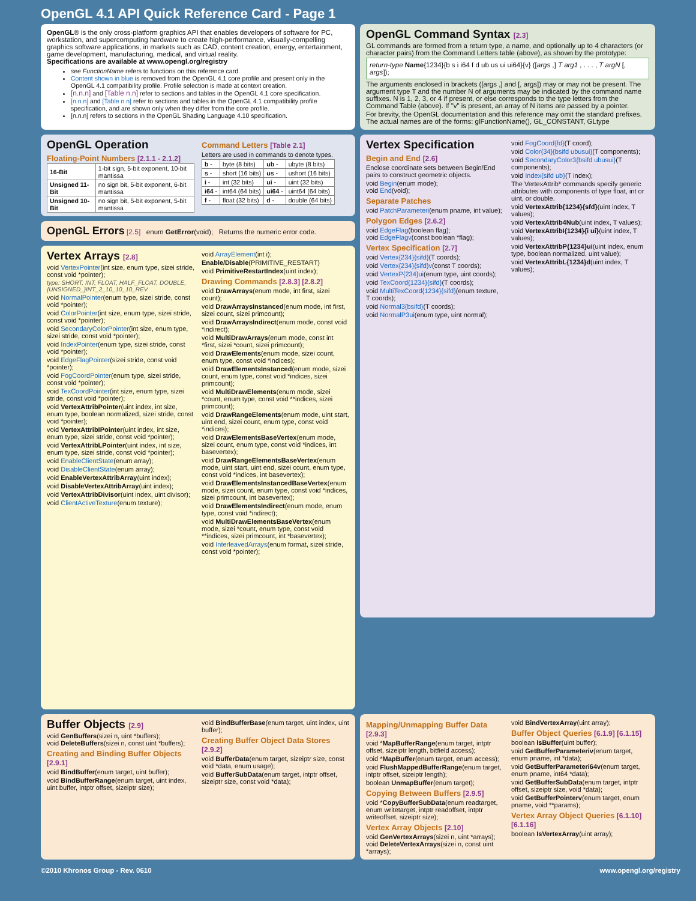OpenGL 4.1 API Quick Reference Card - Page 1
OpenGL® is the only cross-platform graphics API that enables developers of software for PC, workstation, and supercomputing hardware to create high-performance, visually-compelling graphics software applications, in markets such as CAD, content creation, energy, entertainment, game development, manufacturing, medical, and virtual reality.
Specifications are available at www.opengl.org/registry
see FunctionName refers to functions on this reference card.
Content shown in blue is removed from the OpenGL 4.1 core profile and present only in the OpenGL 4.1 compatibility profile. Profile selection is made at context creation.
[n.n.n] and [Table n.n] refer to sections and tables in the OpenGL 4.1 core specification.
[n.n.n] and [Table n.n] refer to sections and tables in the OpenGL 4.1 compatibility profile specification, and are shown only when they differ from the core profile.
[n.n.n] refers to sections in the OpenGL Shading Language 4.10 specification.
OpenGL Command Syntax [2.3]
GL commands are formed from a return type, a name, and optionally up to 4 characters (or character pairs) from the Command Letters table (above), as shown by the prototype:
return-type Name{1234}{b s i i64 f d ub us ui ui64}{v} ([args ,] T arg1 , . . . , T argN [, args]);
The arguments enclosed in brackets ([args ,] and [, args]) may or may not be present. The argument type T and the number N of arguments may be indicated by the command name suffixes. N is 1, 2, 3, or 4 if present, or else corresponds to the type letters from the Command Table (above). If "v" is present, an array of N items are passed by a pointer.
For brevity, the OpenGL documentation and this reference may omit the standard prefixes. The actual names are of the forms: glFunctionName(), GL_CONSTANT, GLtype
OpenGL Operation
Floating-Point Numbers [2.1.1 - 2.1.2]
| 16-Bit | 1-bit sign, 5-bit exponent, 10-bit mantissa |
| Unsigned 11-Bit | no sign bit, 5-bit exponent, 6-bit mantissa |
| Unsigned 10-Bit | no sign bit, 5-bit exponent, 5-bit mantissa |
Command Letters [Table 2.1]
Letters are used in commands to denote types.
| b - | byte (8 bits) | ub - | ubyte (8 bits) |
| s - | short (16 bits) | us - | ushort (16 bits) |
| i - | int (32 bits) | ui - | uint (32 bits) |
| i64 - | int64 (64 bits) | ui64 - | uint64 (64 bits) |
| f - | float (32 bits) | d - | double (64 bits) |
OpenGL Errors [2.5] enum GetError(void); Returns the numeric error code.
Vertex Arrays [2.8]
void VertexPointer(int size, enum type, sizei stride, const void *pointer);
type: SHORT, INT, FLOAT, HALF_FLOAT, DOUBLE, {UNSIGNED_}INT_2_10_10_10_REV
void NormalPointer(enum type, sizei stride, const void *pointer);
void ColorPointer(int size, enum type, sizei stride, const void *pointer);
void SecondaryColorPointer(int size, enum type, sizei stride, const void *pointer);
void IndexPointer(enum type, sizei stride, const void *pointer);
void EdgeFlagPointer(sizei stride, const void *pointer);
void FogCoordPointer(enum type, sizei stride, const void *pointer);
void TexCoordPointer(int size, enum type, sizei stride, const void *pointer);
void VertexAttribPointer(uint index, int size, enum type, boolean normalized, sizei stride, const void *pointer);
void VertexAttribIPointer(uint index, int size, enum type, sizei stride, const void *pointer);
void VertexAttribLPointer(uint index, int size, enum type, sizei stride, const void *pointer);
void EnableClientState(enum array);
void DisableClientState(enum array);
void EnableVertexAttribArray(uint index);
void DisableVertexAttribArray(uint index);
void VertexAttribDivisor(uint index, uint divisor);
void ClientActiveTexture(enum texture);
void ArrayElement(int i);
Enable/Disable(PRIMITIVE_RESTART)
void PrimitiveRestartIndex(uint index);
Drawing Commands [2.8.3] [2.8.2]
void DrawArrays(enum mode, int first, sizei count);
void DrawArraysInstanced(enum mode, int first, sizei count, sizei primcount);
void DrawArraysIndirect(enum mode, const void *indirect);
void MultiDrawArrays(enum mode, const int *first, sizei *count, sizei primcount);
void DrawElements(enum mode, sizei count, enum type, const void *indices);
void DrawElementsInstanced(enum mode, sizei count, enum type, const void *indices, sizei primcount);
void MultiDrawElements(enum mode, sizei *count, enum type, const void **indices, sizei primcount);
void DrawRangeElements(enum mode, uint start, uint end, sizei count, enum type, const void *indices);
void DrawElementsBaseVertex(enum mode, sizei count, enum type, const void *indices, int basevertex);
void DrawRangeElementsBaseVertex(enum mode, uint start, uint end, sizei count, enum type, const void *indices, int basevertex);
void DrawElementsInstancedBaseVertex(enum mode, sizei count, enum type, const void *indices, sizei primcount, int basevertex);
void DrawElementsIndirect(enum mode, enum type, const void *indirect);
void MultiDrawElementsBaseVertex(enum mode, sizei *count, enum type, const void **indices, sizei primcount, int *basevertex);
void InterleavedArrays(enum format, sizei stride, const void *pointer);
Vertex Specification
Begin and End [2.6]
Enclose coordinate sets between Begin/End pairs to construct geometric objects.
void Begin(enum mode);
void End(void);
Separate Patches
void PatchParameteri(enum pname, int value);
Polygon Edges [2.6.2]
void EdgeFlag(boolean flag);
void EdgeFlagv(const boolean *flag);
Vertex Specification [2.7]
void Vertex{234}{sifd}(T coords);
void Vertex{234}{sifd}v(const T coords);
void VertexP{234}ui(enum type, uint coords);
void TexCoord{1234}{sifd}(T coords);
void MultiTexCoord{1234}{sifd}(enum texture, T coords);
void Normal3{bsifd}(T coords);
void NormalP3ui(enum type, uint normal);
void FogCoord{fd}(T coord);
void Color{34}{bsifd ubusui}(T components);
void SecondaryColor3{bsifd ubusui}(T components);
void Index{sifd ub}(T index);
The VertexAttrib* commands specify generic attributes with components of type float, int or uint, or double.
void VertexAttrib{1234}{sfd}(uint index, T values);
void VertexAttrib4Nub(uint index, T values);
void VertexAttribI{1234}{i ui}(uint index, T values);
void VertexAttribP{1234}ui(uint index, enum type, boolean normalized, uint value);
void VertexAttribL{1234}d(uint index, T values);
Buffer Objects [2.9]
void GenBuffers(sizei n, uint *buffers);
void DeleteBuffers(sizei n, const uint *buffers);
Creating and Binding Buffer Objects [2.9.1]
void BindBuffer(enum target, uint buffer);
void BindBufferRange(enum target, uint index, uint buffer, intptr offset, sizeiptr size);
void BindBufferBase(enum target, uint index, uint buffer);
Creating Buffer Object Data Stores [2.9.2]
void BufferData(enum target, sizeiptr size, const void *data, enum usage);
void BufferSubData(enum target, intptr offset, sizeiptr size, const void *data);
Mapping/Unmapping Buffer Data [2.9.3]
void *MapBufferRange(enum target, intptr offset, sizeiptr length, bitfield access);
void *MapBuffer(enum target, enum access);
void FlushMappedBufferRange(enum target, intptr offset, sizeiptr length);
boolean UnmapBuffer(enum target);
Copying Between Buffers [2.9.5]
void *CopyBufferSubData(enum readtarget, enum writetarget, intptr readoffset, intptr writeoffset, sizeiptr size);
Vertex Array Objects [2.10]
void GenVertexArrays(sizei n, uint *arrays);
void DeleteVertexArrays(sizei n, const uint *arrays);
void BindVertexArray(uint array);
Buffer Object Queries [6.1.9] [6.1.15]
boolean IsBuffer(uint buffer);
void GetBufferParameteriv(enum target, enum pname, int *data);
void GetBufferParameteri64v(enum target, enum pname, int64 *data);
void GetBufferSubData(enum target, intptr offset, sizeiptr size, void *data);
void GetBufferPointerv(enum target, enum pname, void **params);
Vertex Array Object Queries [6.1.10] [6.1.16]
boolean IsVertexArray(uint array);
©2010 Khronos Group - Rev. 0610 www.opengl.org/registry